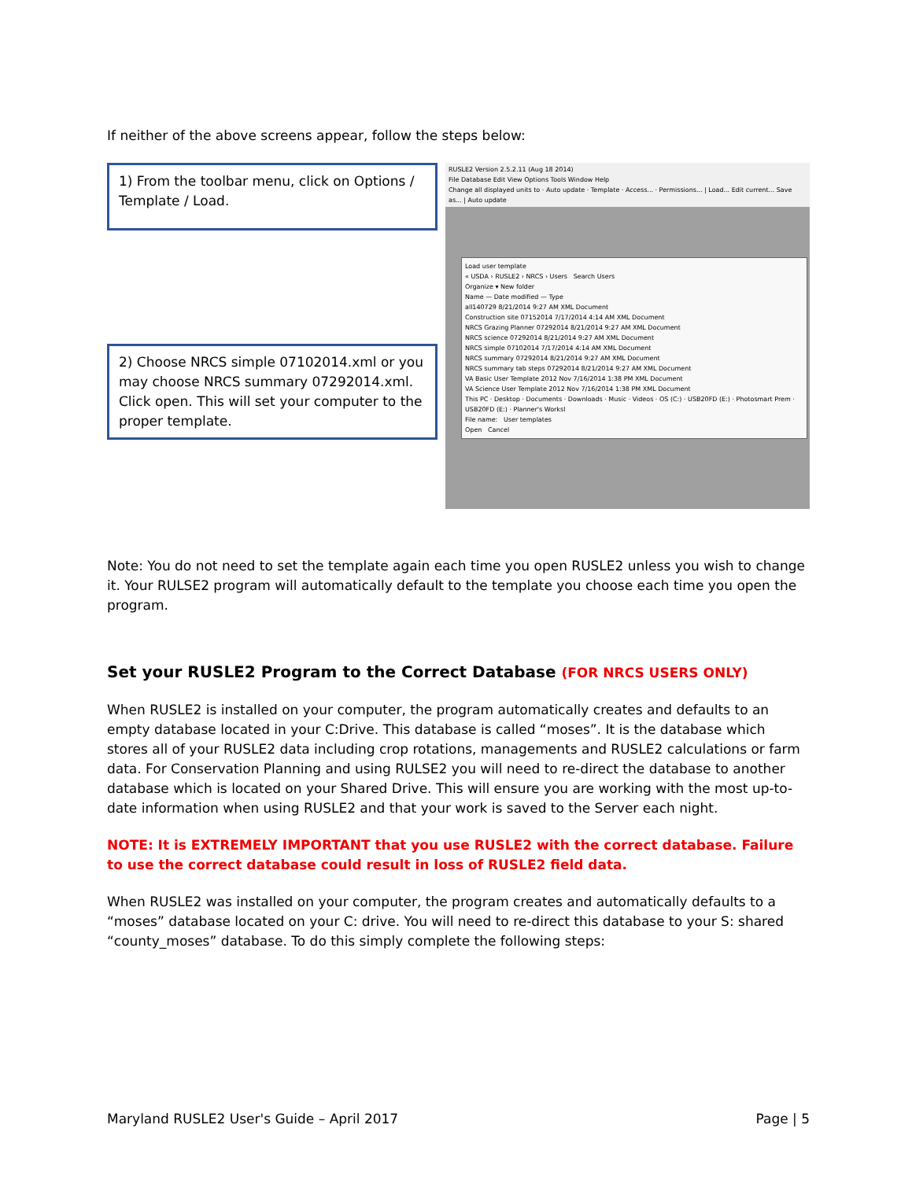If neither of the above screens appear, follow the steps below:
1) From the toolbar menu, click on Options / Template / Load.
2) Choose NRCS simple 07102014.xml or you may choose NRCS summary 07292014.xml. Click open. This will set your computer to the proper template.
RUSLE2 Version 2.5.2.11 (Aug 18 2014)
File Database Edit View Options Tools Window Help
Change all displayed units to · Auto update · Template · Access... · Permissions... | Load... Edit current... Save as... | Auto update
Load user template
« USDA › RUSLE2 › NRCS › Users Search Users
Organize ▾ New folder
Name — Date modified — Type
all140729 8/21/2014 9:27 AM XML Document
Construction site 07152014 7/17/2014 4:14 AM XML Document
NRCS Grazing Planner 07292014 8/21/2014 9:27 AM XML Document
NRCS science 07292014 8/21/2014 9:27 AM XML Document
NRCS simple 07102014 7/17/2014 4:14 AM XML Document
NRCS summary 07292014 8/21/2014 9:27 AM XML Document
NRCS summary tab steps 07292014 8/21/2014 9:27 AM XML Document
VA Basic User Template 2012 Nov 7/16/2014 1:38 PM XML Document
VA Science User Template 2012 Nov 7/16/2014 1:38 PM XML Document
This PC · Desktop · Documents · Downloads · Music · Videos · OS (C:) · USB20FD (E:) · Photosmart Prem · USB20FD (E:) · Planner's Worksl
File name: User templates
Open Cancel
Note: You do not need to set the template again each time you open RUSLE2 unless you wish to change it. Your RULSE2 program will automatically default to the template you choose each time you open the program.
Set your RUSLE2 Program to the Correct Database (FOR NRCS USERS ONLY)
When RUSLE2 is installed on your computer, the program automatically creates and defaults to an empty database located in your C:Drive. This database is called “moses”. It is the database which stores all of your RUSLE2 data including crop rotations, managements and RUSLE2 calculations or farm data. For Conservation Planning and using RULSE2 you will need to re-direct the database to another database which is located on your Shared Drive. This will ensure you are working with the most up-to-date information when using RUSLE2 and that your work is saved to the Server each night.
NOTE: It is EXTREMELY IMPORTANT that you use RUSLE2 with the correct database. Failure to use the correct database could result in loss of RUSLE2 field data.
When RUSLE2 was installed on your computer, the program creates and automatically defaults to a “moses” database located on your C: drive. You will need to re-direct this database to your S: shared “county_moses” database. To do this simply complete the following steps:
Maryland RUSLE2 User's Guide – April 2017 Page | 5